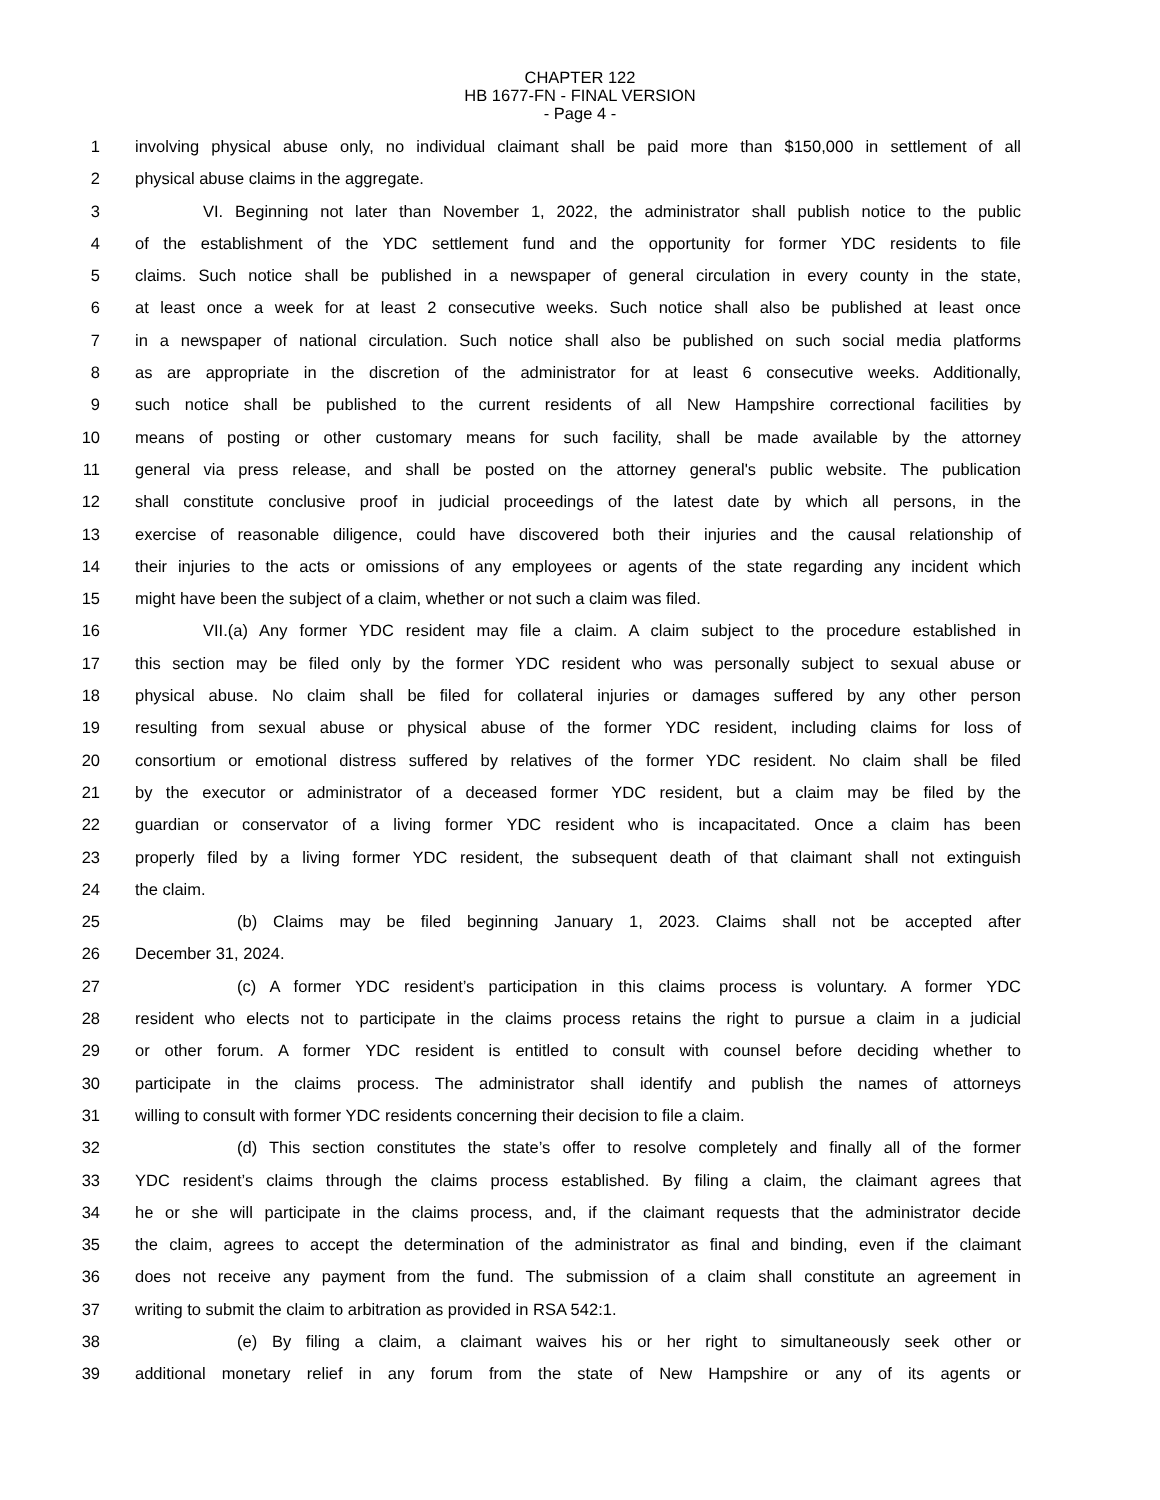CHAPTER 122
HB 1677-FN - FINAL VERSION
- Page 4 -
1 involving physical abuse only, no individual claimant shall be paid more than $150,000 in settlement of all
2 physical abuse claims in the aggregate.
3 VI. Beginning not later than November 1, 2022, the administrator shall publish notice to the public
4 of the establishment of the YDC settlement fund and the opportunity for former YDC residents to file
5 claims. Such notice shall be published in a newspaper of general circulation in every county in the state,
6 at least once a week for at least 2 consecutive weeks. Such notice shall also be published at least once
7 in a newspaper of national circulation. Such notice shall also be published on such social media platforms
8 as are appropriate in the discretion of the administrator for at least 6 consecutive weeks. Additionally,
9 such notice shall be published to the current residents of all New Hampshire correctional facilities by
10 means of posting or other customary means for such facility, shall be made available by the attorney
11 general via press release, and shall be posted on the attorney general's public website. The publication
12 shall constitute conclusive proof in judicial proceedings of the latest date by which all persons, in the
13 exercise of reasonable diligence, could have discovered both their injuries and the causal relationship of
14 their injuries to the acts or omissions of any employees or agents of the state regarding any incident which
15 might have been the subject of a claim, whether or not such a claim was filed.
16 VII.(a) Any former YDC resident may file a claim. A claim subject to the procedure established in
17 this section may be filed only by the former YDC resident who was personally subject to sexual abuse or
18 physical abuse. No claim shall be filed for collateral injuries or damages suffered by any other person
19 resulting from sexual abuse or physical abuse of the former YDC resident, including claims for loss of
20 consortium or emotional distress suffered by relatives of the former YDC resident. No claim shall be filed
21 by the executor or administrator of a deceased former YDC resident, but a claim may be filed by the
22 guardian or conservator of a living former YDC resident who is incapacitated. Once a claim has been
23 properly filed by a living former YDC resident, the subsequent death of that claimant shall not extinguish
24 the claim.
25 (b) Claims may be filed beginning January 1, 2023. Claims shall not be accepted after
26 December 31, 2024.
27 (c) A former YDC resident’s participation in this claims process is voluntary. A former YDC
28 resident who elects not to participate in the claims process retains the right to pursue a claim in a judicial
29 or other forum. A former YDC resident is entitled to consult with counsel before deciding whether to
30 participate in the claims process. The administrator shall identify and publish the names of attorneys
31 willing to consult with former YDC residents concerning their decision to file a claim.
32 (d) This section constitutes the state’s offer to resolve completely and finally all of the former
33 YDC resident’s claims through the claims process established. By filing a claim, the claimant agrees that
34 he or she will participate in the claims process, and, if the claimant requests that the administrator decide
35 the claim, agrees to accept the determination of the administrator as final and binding, even if the claimant
36 does not receive any payment from the fund. The submission of a claim shall constitute an agreement in
37 writing to submit the claim to arbitration as provided in RSA 542:1.
38 (e) By filing a claim, a claimant waives his or her right to simultaneously seek other or
39 additional monetary relief in any forum from the state of New Hampshire or any of its agents or